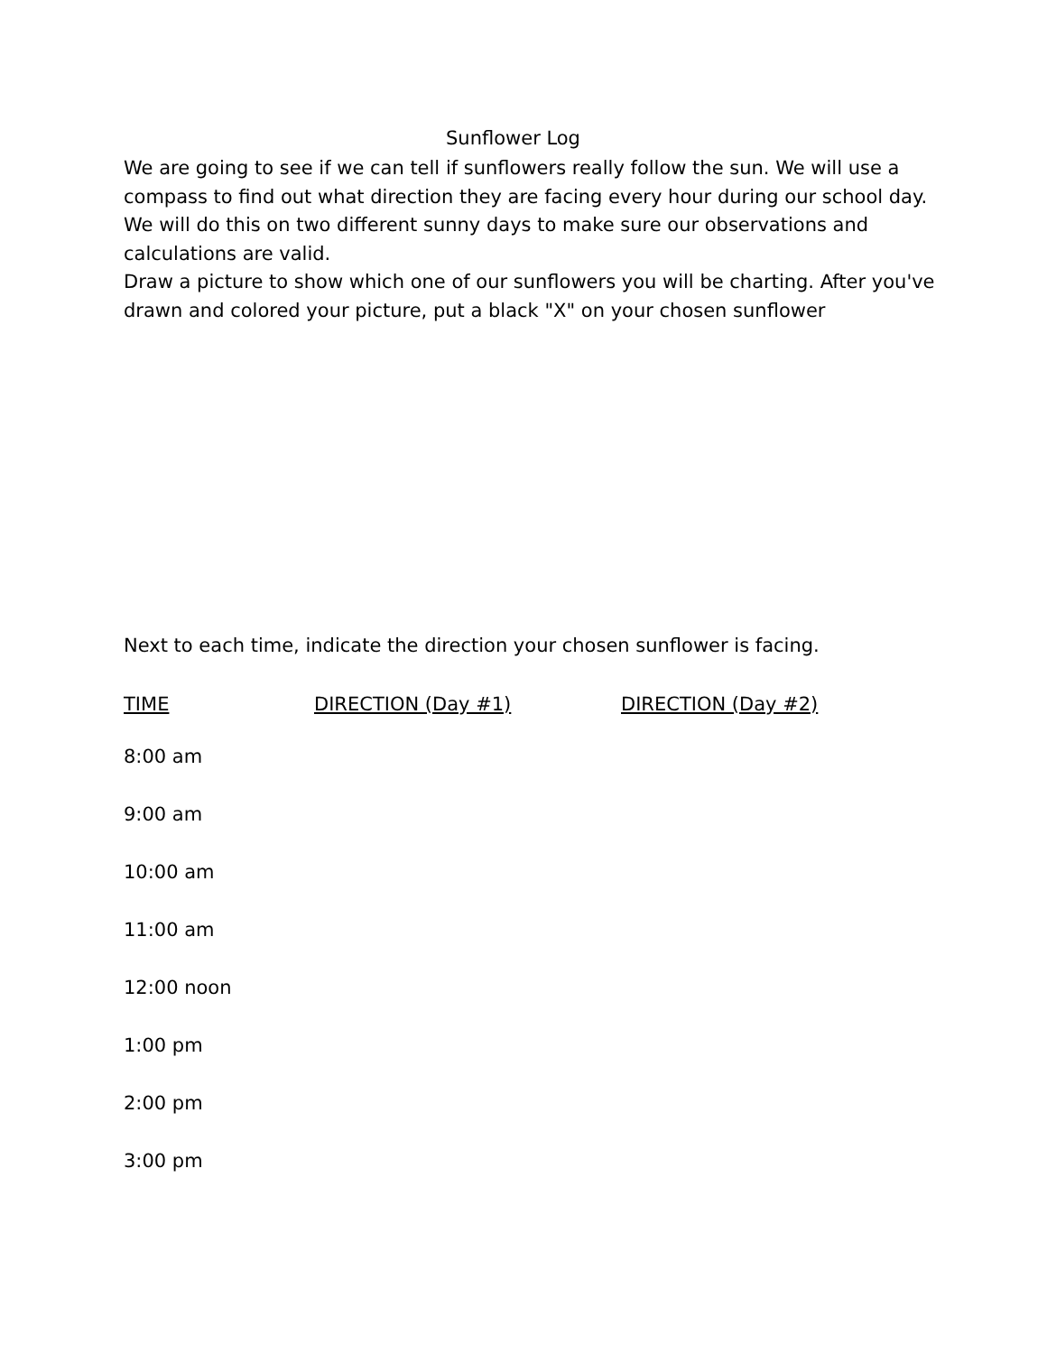Sunflower Log
We are going to see if we can tell if sunflowers really follow the sun. We will use a compass to find out what direction they are facing every hour during our school day. We will do this on two different sunny days to make sure our observations and calculations are valid.
Draw a picture to show which one of our sunflowers you will be charting. After you've drawn and colored your picture, put a black "X" on your chosen sunflower
Next to each time, indicate the direction your chosen sunflower is facing.
| TIME | DIRECTION (Day #1) | DIRECTION (Day #2) |
| --- | --- | --- |
| 8:00 am | | |
| 9:00 am | | |
| 10:00 am | | |
| 11:00 am | | |
| 12:00 noon | | |
| 1:00 pm | | |
| 2:00 pm | | |
| 3:00 pm | | |